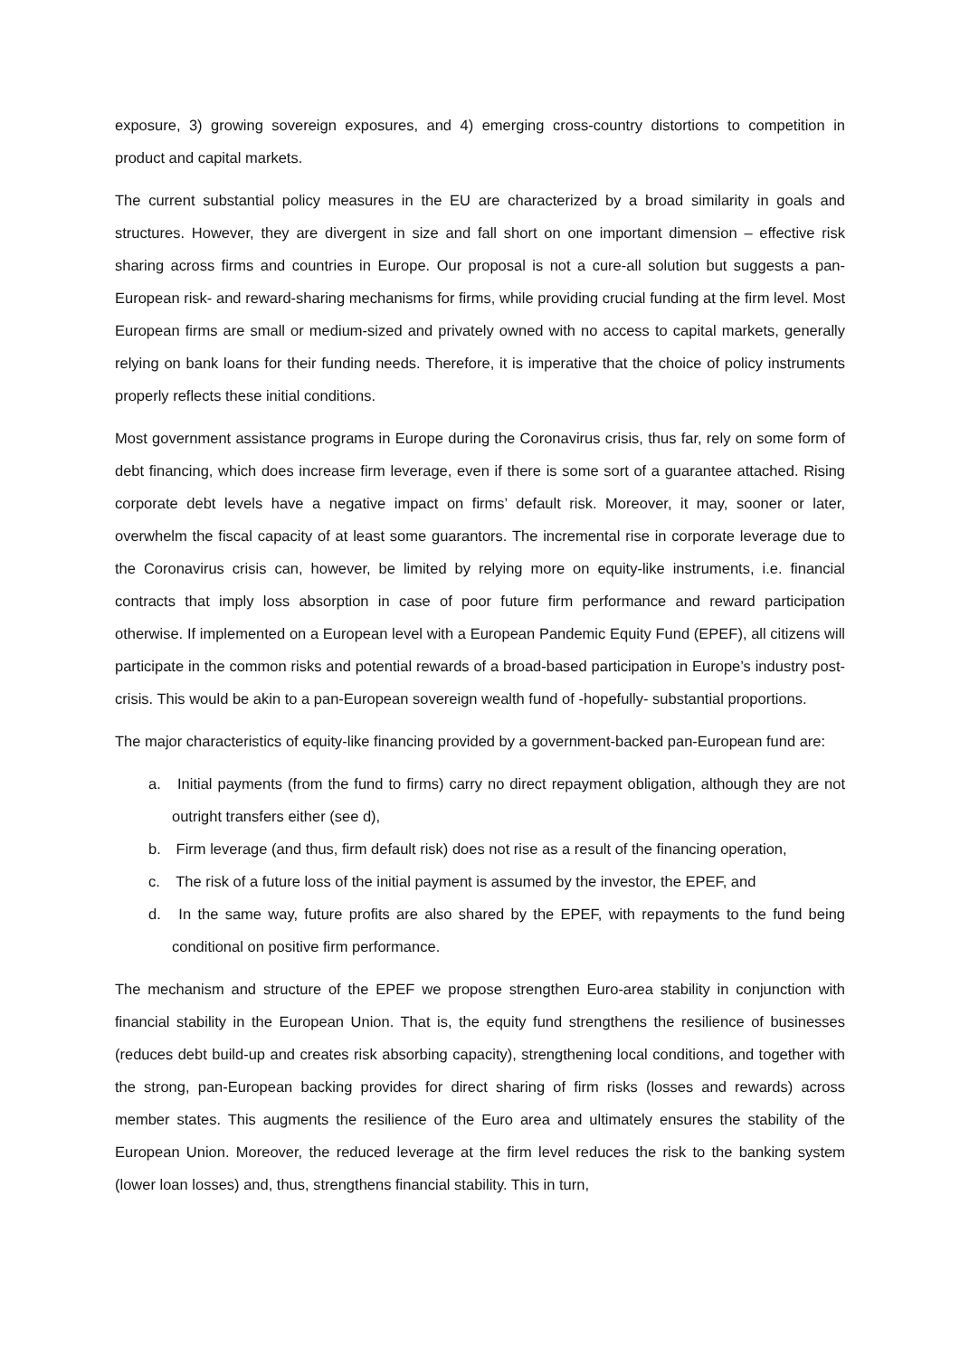exposure, 3) growing sovereign exposures, and 4) emerging cross-country distortions to competition in product and capital markets.
The current substantial policy measures in the EU are characterized by a broad similarity in goals and structures. However, they are divergent in size and fall short on one important dimension – effective risk sharing across firms and countries in Europe. Our proposal is not a cure-all solution but suggests a pan-European risk- and reward-sharing mechanisms for firms, while providing crucial funding at the firm level. Most European firms are small or medium-sized and privately owned with no access to capital markets, generally relying on bank loans for their funding needs. Therefore, it is imperative that the choice of policy instruments properly reflects these initial conditions.
Most government assistance programs in Europe during the Coronavirus crisis, thus far, rely on some form of debt financing, which does increase firm leverage, even if there is some sort of a guarantee attached. Rising corporate debt levels have a negative impact on firms’ default risk. Moreover, it may, sooner or later, overwhelm the fiscal capacity of at least some guarantors. The incremental rise in corporate leverage due to the Coronavirus crisis can, however, be limited by relying more on equity-like instruments, i.e. financial contracts that imply loss absorption in case of poor future firm performance and reward participation otherwise. If implemented on a European level with a European Pandemic Equity Fund (EPEF), all citizens will participate in the common risks and potential rewards of a broad-based participation in Europe’s industry post-crisis. This would be akin to a pan-European sovereign wealth fund of -hopefully- substantial proportions.
The major characteristics of equity-like financing provided by a government-backed pan-European fund are:
a. Initial payments (from the fund to firms) carry no direct repayment obligation, although they are not outright transfers either (see d),
b. Firm leverage (and thus, firm default risk) does not rise as a result of the financing operation,
c. The risk of a future loss of the initial payment is assumed by the investor, the EPEF, and
d. In the same way, future profits are also shared by the EPEF, with repayments to the fund being conditional on positive firm performance.
The mechanism and structure of the EPEF we propose strengthen Euro-area stability in conjunction with financial stability in the European Union. That is, the equity fund strengthens the resilience of businesses (reduces debt build-up and creates risk absorbing capacity), strengthening local conditions, and together with the strong, pan-European backing provides for direct sharing of firm risks (losses and rewards) across member states. This augments the resilience of the Euro area and ultimately ensures the stability of the European Union. Moreover, the reduced leverage at the firm level reduces the risk to the banking system (lower loan losses) and, thus, strengthens financial stability. This in turn,